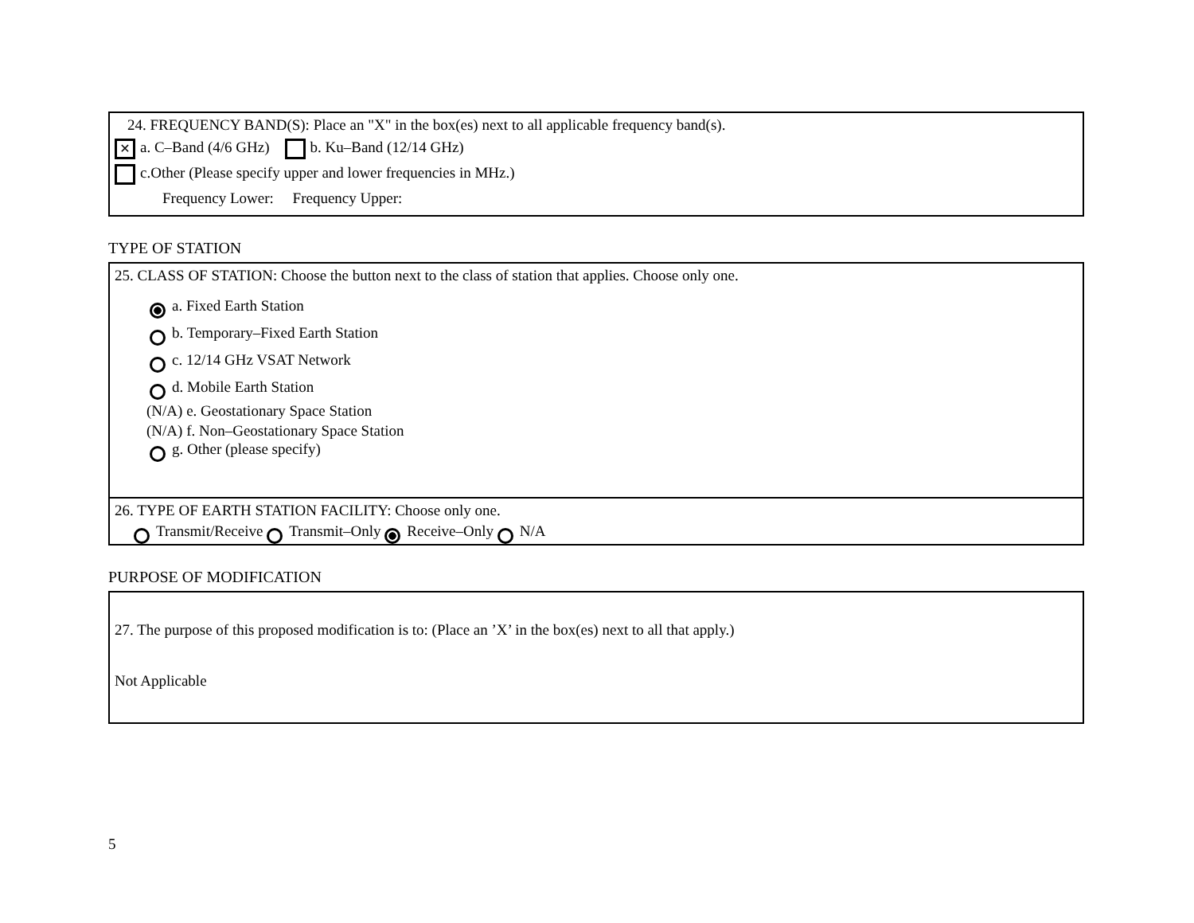24. FREQUENCY BAND(S): Place an "X" in the box(es) next to all applicable frequency band(s).
✕ a. C–Band (4/6 GHz) b. Ku–Band (12/14 GHz)
c.Other (Please specify upper and lower frequencies in MHz.)
Frequency Lower: Frequency Upper:
TYPE OF STATION
25. CLASS OF STATION: Choose the button next to the class of station that applies. Choose only one.
a. Fixed Earth Station
b. Temporary–Fixed Earth Station
c. 12/14 GHz VSAT Network
d. Mobile Earth Station
(N/A) e. Geostationary Space Station
(N/A) f. Non–Geostationary Space Station
g. Other (please specify)
26. TYPE OF EARTH STATION FACILITY: Choose only one.
Transmit/Receive Transmit–Only Receive–Only N/A
PURPOSE OF MODIFICATION
27. The purpose of this proposed modification is to: (Place an ’X’ in the box(es) next to all that apply.)
Not Applicable
5